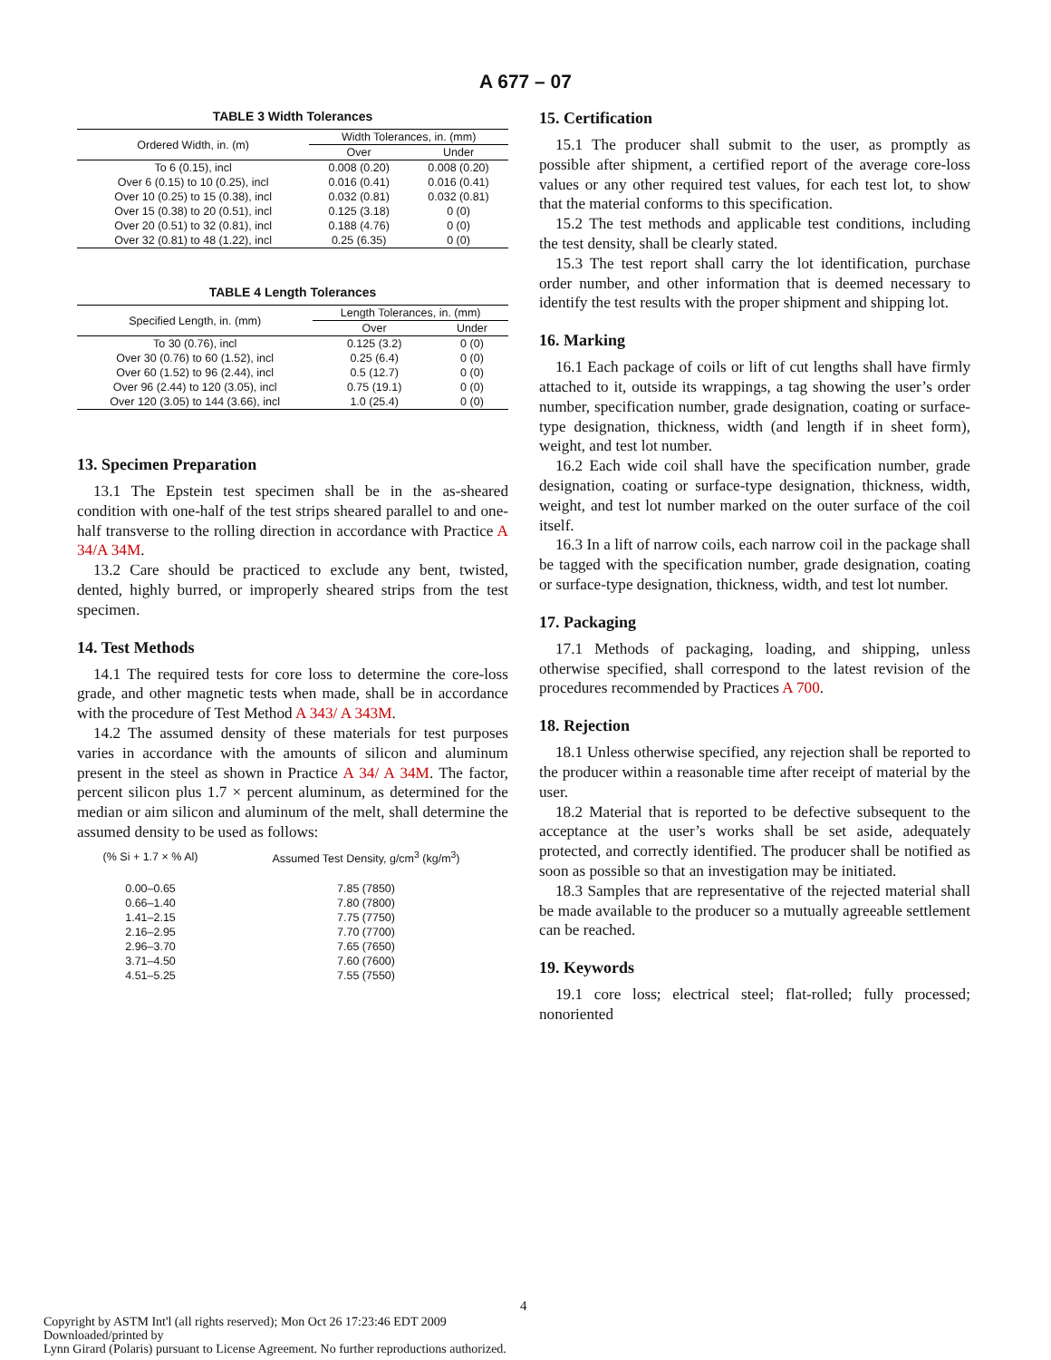A 677 – 07
TABLE 3 Width Tolerances
| Ordered Width, in. (m) | Width Tolerances, in. (mm) | |
| --- | --- | --- |
| | Over | Under |
| To 6 (0.15), incl | 0.008 (0.20) | 0.008 (0.20) |
| Over 6 (0.15) to 10 (0.25), incl | 0.016 (0.41) | 0.016 (0.41) |
| Over 10 (0.25) to 15 (0.38), incl | 0.032 (0.81) | 0.032 (0.81) |
| Over 15 (0.38) to 20 (0.51), incl | 0.125 (3.18) | 0 (0) |
| Over 20 (0.51) to 32 (0.81), incl | 0.188 (4.76) | 0 (0) |
| Over 32 (0.81) to 48 (1.22), incl | 0.25 (6.35) | 0 (0) |
TABLE 4 Length Tolerances
| Specified Length, in. (mm) | Length Tolerances, in. (mm) | |
| --- | --- | --- |
| | Over | Under |
| To 30 (0.76), incl | 0.125 (3.2) | 0 (0) |
| Over 30 (0.76) to 60 (1.52), incl | 0.25 (6.4) | 0 (0) |
| Over 60 (1.52) to 96 (2.44), incl | 0.5 (12.7) | 0 (0) |
| Over 96 (2.44) to 120 (3.05), incl | 0.75 (19.1) | 0 (0) |
| Over 120 (3.05) to 144 (3.66), incl | 1.0 (25.4) | 0 (0) |
13. Specimen Preparation
13.1 The Epstein test specimen shall be in the as-sheared condition with one-half of the test strips sheared parallel to and one-half transverse to the rolling direction in accordance with Practice A 34/A 34M.
13.2 Care should be practiced to exclude any bent, twisted, dented, highly burred, or improperly sheared strips from the test specimen.
14. Test Methods
14.1 The required tests for core loss to determine the core-loss grade, and other magnetic tests when made, shall be in accordance with the procedure of Test Method A 343/ A 343M.
14.2 The assumed density of these materials for test purposes varies in accordance with the amounts of silicon and aluminum present in the steel as shown in Practice A 34/ A 34M. The factor, percent silicon plus 1.7 × percent aluminum, as determined for the median or aim silicon and aluminum of the melt, shall determine the assumed density to be used as follows:
| (% Si + 1.7 × % Al) | Assumed Test Density, g/cm<sup>3</sup> (kg/m<sup>3</sup>) |
| --- | --- |
| 0.00–0.65 | 7.85 (7850) |
| 0.66–1.40 | 7.80 (7800) |
| 1.41–2.15 | 7.75 (7750) |
| 2.16–2.95 | 7.70 (7700) |
| 2.96–3.70 | 7.65 (7650) |
| 3.71–4.50 | 7.60 (7600) |
| 4.51–5.25 | 7.55 (7550) |
15. Certification
15.1 The producer shall submit to the user, as promptly as possible after shipment, a certified report of the average core-loss values or any other required test values, for each test lot, to show that the material conforms to this specification.
15.2 The test methods and applicable test conditions, including the test density, shall be clearly stated.
15.3 The test report shall carry the lot identification, purchase order number, and other information that is deemed necessary to identify the test results with the proper shipment and shipping lot.
16. Marking
16.1 Each package of coils or lift of cut lengths shall have firmly attached to it, outside its wrappings, a tag showing the user’s order number, specification number, grade designation, coating or surface-type designation, thickness, width (and length if in sheet form), weight, and test lot number.
16.2 Each wide coil shall have the specification number, grade designation, coating or surface-type designation, thickness, width, weight, and test lot number marked on the outer surface of the coil itself.
16.3 In a lift of narrow coils, each narrow coil in the package shall be tagged with the specification number, grade designation, coating or surface-type designation, thickness, width, and test lot number.
17. Packaging
17.1 Methods of packaging, loading, and shipping, unless otherwise specified, shall correspond to the latest revision of the procedures recommended by Practices A 700.
18. Rejection
18.1 Unless otherwise specified, any rejection shall be reported to the producer within a reasonable time after receipt of material by the user.
18.2 Material that is reported to be defective subsequent to the acceptance at the user’s works shall be set aside, adequately protected, and correctly identified. The producer shall be notified as soon as possible so that an investigation may be initiated.
18.3 Samples that are representative of the rejected material shall be made available to the producer so a mutually agreeable settlement can be reached.
19. Keywords
19.1 core loss; electrical steel; flat-rolled; fully processed; nonoriented
4
Copyright by ASTM Int'l (all rights reserved); Mon Oct 26 17:23:46 EDT 2009
Downloaded/printed by
Lynn Girard (Polaris) pursuant to License Agreement. No further reproductions authorized.